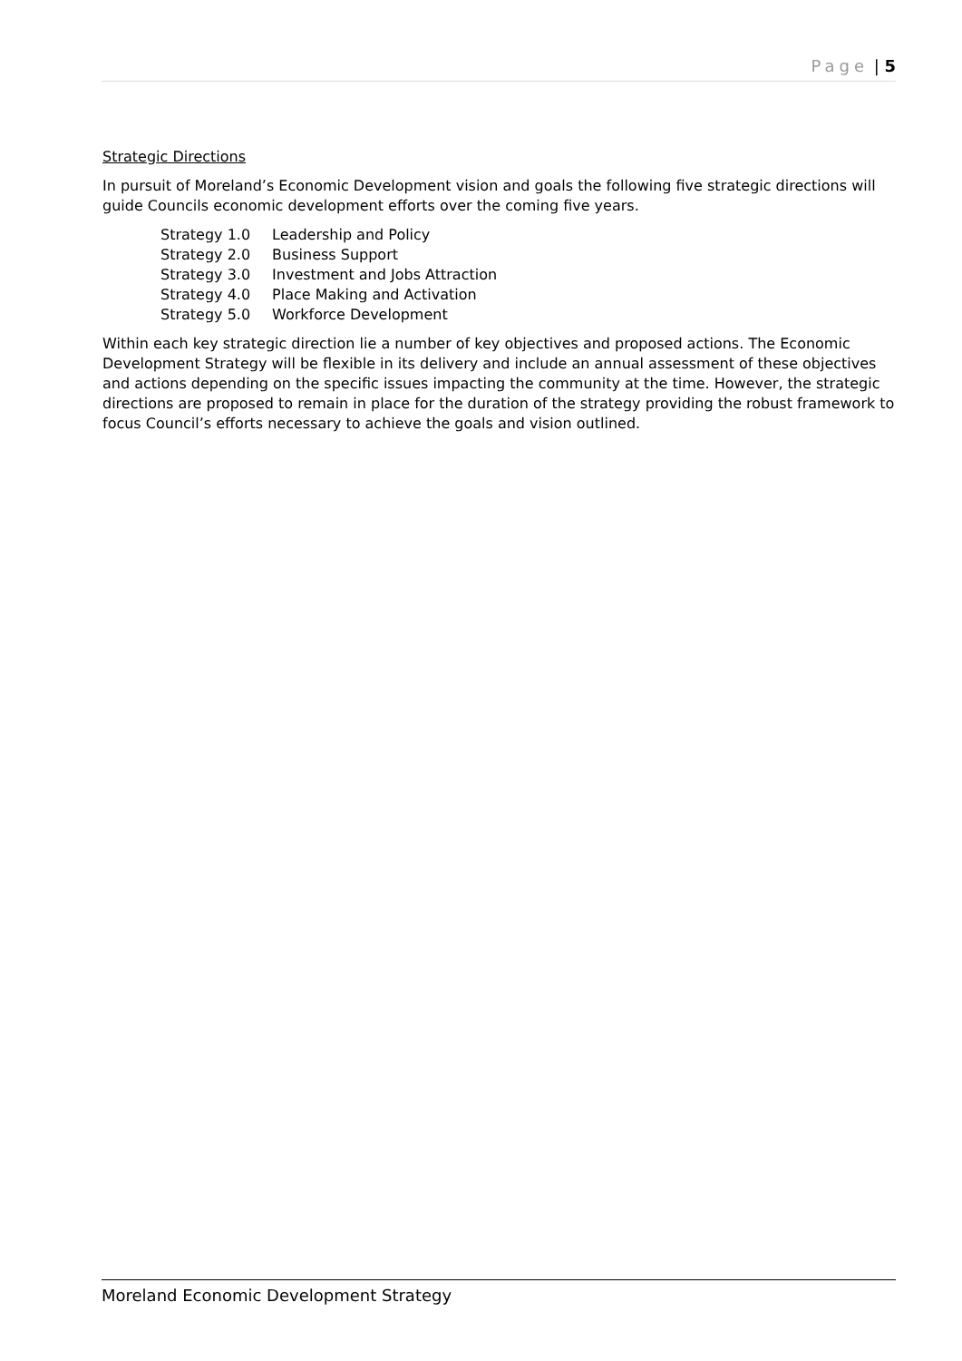Page | 5
Strategic Directions
In pursuit of Moreland’s Economic Development vision and goals the following five strategic directions will guide Councils economic development efforts over the coming five years.
| Strategy 1.0 | Leadership and Policy |
| Strategy 2.0 | Business Support |
| Strategy 3.0 | Investment and Jobs Attraction |
| Strategy 4.0 | Place Making and Activation |
| Strategy 5.0 | Workforce Development |
Within each key strategic direction lie a number of key objectives and proposed actions. The Economic Development Strategy will be flexible in its delivery and include an annual assessment of these objectives and actions depending on the specific issues impacting the community at the time. However, the strategic directions are proposed to remain in place for the duration of the strategy providing the robust framework to focus Council’s efforts necessary to achieve the goals and vision outlined.
Moreland Economic Development Strategy